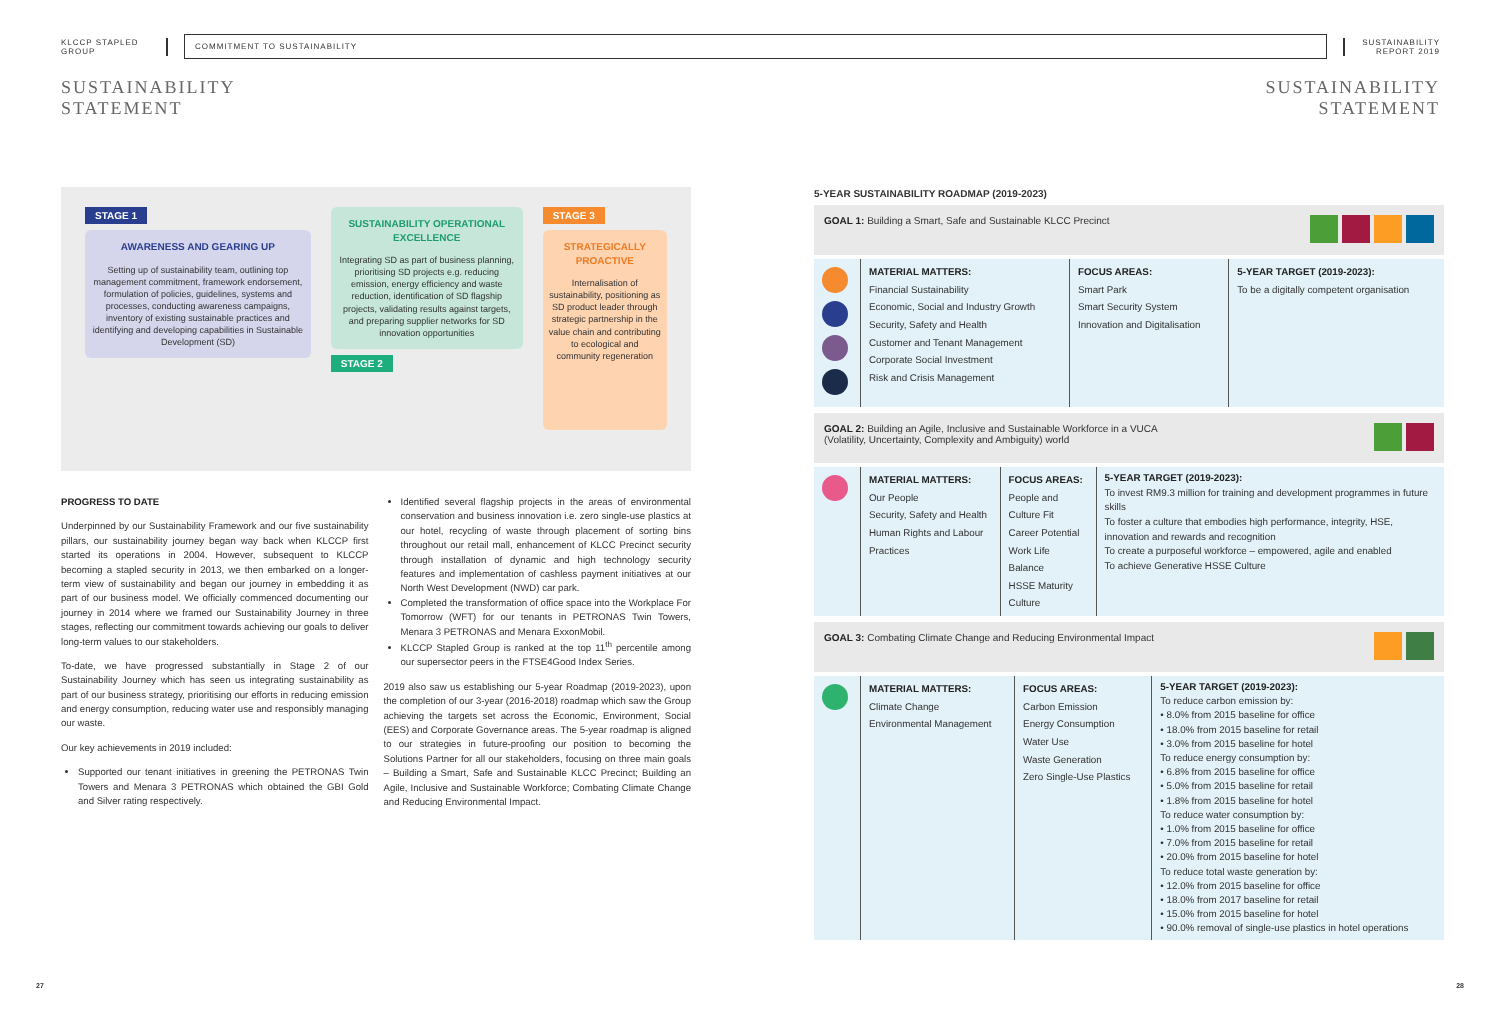KLCCP STAPLED GROUP
COMMITMENT TO SUSTAINABILITY
SUSTAINABILITY REPORT 2019
SUSTAINABILITY
STATEMENT
SUSTAINABILITY
STATEMENT
STAGE 1
AWARENESS AND GEARING UP
Setting up of sustainability team, outlining top management commitment, framework endorsement, formulation of policies, guidelines, systems and processes, conducting awareness campaigns, inventory of existing sustainable practices and identifying and developing capabilities in Sustainable Development (SD)
SUSTAINABILITY OPERATIONAL EXCELLENCE
Integrating SD as part of business planning, prioritising SD projects e.g. reducing emission, energy efficiency and waste reduction, identification of SD flagship projects, validating results against targets, and preparing supplier networks for SD innovation opportunities
STAGE 2
STAGE 3
STRATEGICALLY PROACTIVE
Internalisation of sustainability, positioning as SD product leader through strategic partnership in the value chain and contributing to ecological and community regeneration
PROGRESS TO DATE
Underpinned by our Sustainability Framework and our five sustainability pillars, our sustainability journey began way back when KLCCP first started its operations in 2004. However, subsequent to KLCCP becoming a stapled security in 2013, we then embarked on a longer-term view of sustainability and began our journey in embedding it as part of our business model. We officially commenced documenting our journey in 2014 where we framed our Sustainability Journey in three stages, reflecting our commitment towards achieving our goals to deliver long-term values to our stakeholders.
To-date, we have progressed substantially in Stage 2 of our Sustainability Journey which has seen us integrating sustainability as part of our business strategy, prioritising our efforts in reducing emission and energy consumption, reducing water use and responsibly managing our waste.
Our key achievements in 2019 included:
Supported our tenant initiatives in greening the PETRONAS Twin Towers and Menara 3 PETRONAS which obtained the GBI Gold and Silver rating respectively.
Identified several flagship projects in the areas of environmental conservation and business innovation i.e. zero single-use plastics at our hotel, recycling of waste through placement of sorting bins throughout our retail mall, enhancement of KLCC Precinct security through installation of dynamic and high technology security features and implementation of cashless payment initiatives at our North West Development (NWD) car park.
Completed the transformation of office space into the Workplace For Tomorrow (WFT) for our tenants in PETRONAS Twin Towers, Menara 3 PETRONAS and Menara ExxonMobil.
KLCCP Stapled Group is ranked at the top 11<sup>th</sup> percentile among our supersector peers in the FTSE4Good Index Series.
2019 also saw us establishing our 5-year Roadmap (2019-2023), upon the completion of our 3-year (2016-2018) roadmap which saw the Group achieving the targets set across the Economic, Environment, Social (EES) and Corporate Governance areas. The 5-year roadmap is aligned to our strategies in future-proofing our position to becoming the Solutions Partner for all our stakeholders, focusing on three main goals – Building a Smart, Safe and Sustainable KLCC Precinct; Building an Agile, Inclusive and Sustainable Workforce; Combating Climate Change and Reducing Environmental Impact.
5-YEAR SUSTAINABILITY ROADMAP (2019-2023)
GOAL 1: Building a Smart, Safe and Sustainable KLCC Precinct
| | MATERIAL MATTERS: Financial Sustainability Economic, Social and Industry Growth Security, Safety and Health Customer and Tenant Management Corporate Social Investment Risk and Crisis Management | FOCUS AREAS: Smart Park Smart Security System Innovation and Digitalisation | 5-YEAR TARGET (2019-2023): To be a digitally competent organisation |
GOAL 2: Building an Agile, Inclusive and Sustainable Workforce in a VUCA
(Volatility, Uncertainty, Complexity and Ambiguity) world
| | MATERIAL MATTERS: Our People Security, Safety and Health Human Rights and Labour Practices | FOCUS AREAS: People and Culture Fit Career Potential Work Life Balance HSSE Maturity Culture | 5-YEAR TARGET (2019-2023): To invest RM9.3 million for training and development programmes in future skills To foster a culture that embodies high performance, integrity, HSE, innovation and rewards and recognition To create a purposeful workforce – empowered, agile and enabled To achieve Generative HSSE Culture |
GOAL 3: Combating Climate Change and Reducing Environmental Impact
| | MATERIAL MATTERS: Climate Change Environmental Management | FOCUS AREAS: Carbon Emission Energy Consumption Water Use Waste Generation Zero Single-Use Plastics | 5-YEAR TARGET (2019-2023): To reduce carbon emission by: • 8.0% from 2015 baseline for office • 18.0% from 2015 baseline for retail • 3.0% from 2015 baseline for hotel To reduce energy consumption by: • 6.8% from 2015 baseline for office • 5.0% from 2015 baseline for retail • 1.8% from 2015 baseline for hotel To reduce water consumption by: • 1.0% from 2015 baseline for office • 7.0% from 2015 baseline for retail • 20.0% from 2015 baseline for hotel To reduce total waste generation by: • 12.0% from 2015 baseline for office • 18.0% from 2017 baseline for retail • 15.0% from 2015 baseline for hotel • 90.0% removal of single-use plastics in hotel operations |
27 28